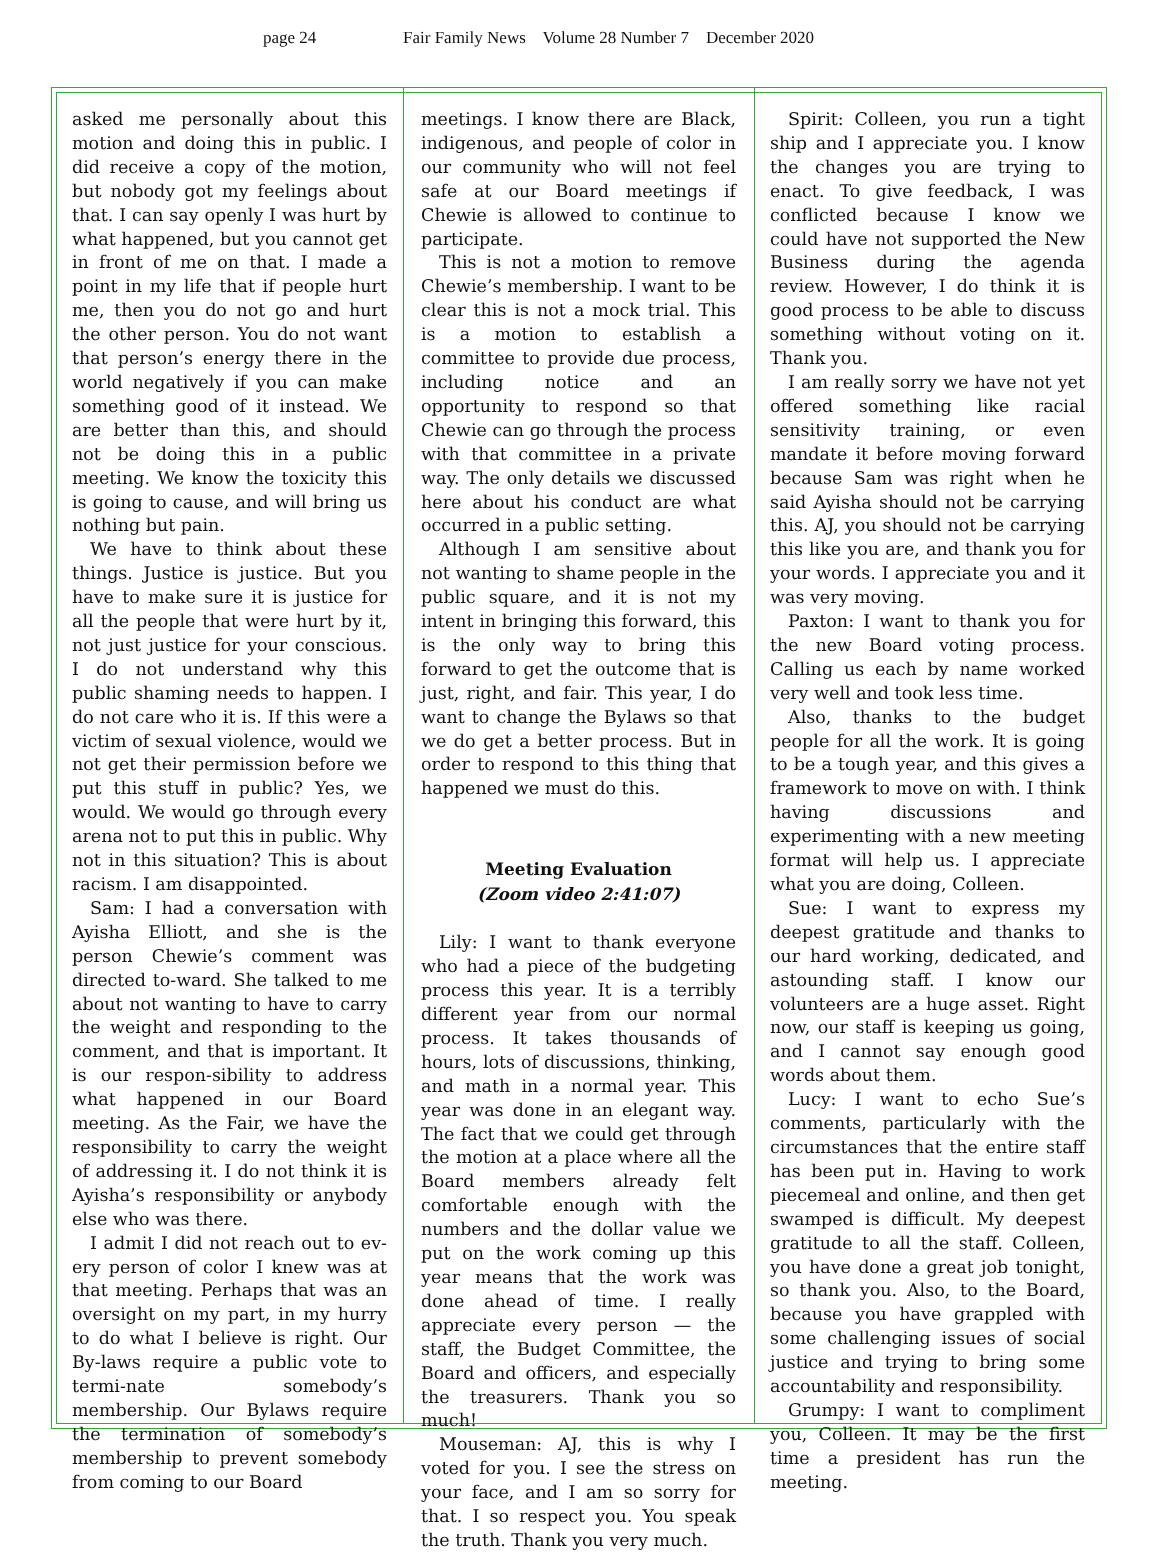page 24 Fair Family News Volume 28 Number 7 December 2020
asked me personally about this motion and doing this in public. I did receive a copy of the motion, but nobody got my feelings about that. I can say openly I was hurt by what happened, but you cannot get in front of me on that. I made a point in my life that if people hurt me, then you do not go and hurt the other person. You do not want that person’s energy there in the world negatively if you can make something good of it instead. We are better than this, and should not be doing this in a public meeting. We know the toxicity this is going to cause, and will bring us nothing but pain.
We have to think about these things. Justice is justice. But you have to make sure it is justice for all the people that were hurt by it, not just justice for your conscious. I do not understand why this public shaming needs to happen. I do not care who it is. If this were a victim of sexual violence, would we not get their permission before we put this stuff in public? Yes, we would. We would go through every arena not to put this in public. Why not in this situation? This is about racism. I am disappointed.
Sam: I had a conversation with Ayisha Elliott, and she is the person Chewie’s comment was directed to-ward. She talked to me about not wanting to have to carry the weight and responding to the comment, and that is important. It is our respon-sibility to address what happened in our Board meeting. As the Fair, we have the responsibility to carry the weight of addressing it. I do not think it is Ayisha’s responsibility or anybody else who was there.
I admit I did not reach out to ev-ery person of color I knew was at that meeting. Perhaps that was an oversight on my part, in my hurry to do what I believe is right. Our By-laws require a public vote to termi-nate somebody’s membership. Our Bylaws require the termination of somebody’s membership to prevent somebody from coming to our Board
meetings. I know there are Black, indigenous, and people of color in our community who will not feel safe at our Board meetings if Chewie is allowed to continue to participate.
This is not a motion to remove Chewie’s membership. I want to be clear this is not a mock trial. This is a motion to establish a committee to provide due process, including notice and an opportunity to respond so that Chewie can go through the process with that committee in a private way. The only details we discussed here about his conduct are what occurred in a public setting.
Although I am sensitive about not wanting to shame people in the public square, and it is not my intent in bringing this forward, this is the only way to bring this forward to get the outcome that is just, right, and fair. This year, I do want to change the Bylaws so that we do get a better process. But in order to respond to this thing that happened we must do this.
Meeting Evaluation
(Zoom video 2:41:07)
Lily: I want to thank everyone who had a piece of the budgeting process this year. It is a terribly different year from our normal process. It takes thousands of hours, lots of discussions, thinking, and math in a normal year. This year was done in an elegant way. The fact that we could get through the motion at a place where all the Board members already felt comfortable enough with the numbers and the dollar value we put on the work coming up this year means that the work was done ahead of time. I really appreciate every person — the staff, the Budget Committee, the Board and officers, and especially the treasurers. Thank you so much!
Mouseman: AJ, this is why I voted for you. I see the stress on your face, and I am so sorry for that. I so respect you. You speak the truth. Thank you very much.
Spirit: Colleen, you run a tight ship and I appreciate you. I know the changes you are trying to enact. To give feedback, I was conflicted because I know we could have not supported the New Business during the agenda review. However, I do think it is good process to be able to discuss something without voting on it. Thank you.
I am really sorry we have not yet offered something like racial sensitivity training, or even mandate it before moving forward because Sam was right when he said Ayisha should not be carrying this. AJ, you should not be carrying this like you are, and thank you for your words. I appreciate you and it was very moving.
Paxton: I want to thank you for the new Board voting process. Calling us each by name worked very well and took less time.
Also, thanks to the budget people for all the work. It is going to be a tough year, and this gives a framework to move on with. I think having discussions and experimenting with a new meeting format will help us. I appreciate what you are doing, Colleen.
Sue: I want to express my deepest gratitude and thanks to our hard working, dedicated, and astounding staff. I know our volunteers are a huge asset. Right now, our staff is keeping us going, and I cannot say enough good words about them.
Lucy: I want to echo Sue’s comments, particularly with the circumstances that the entire staff has been put in. Having to work piecemeal and online, and then get swamped is difficult. My deepest gratitude to all the staff. Colleen, you have done a great job tonight, so thank you. Also, to the Board, because you have grappled with some challenging issues of social justice and trying to bring some accountability and responsibility.
Grumpy: I want to compliment you, Colleen. It may be the first time a president has run the meeting.